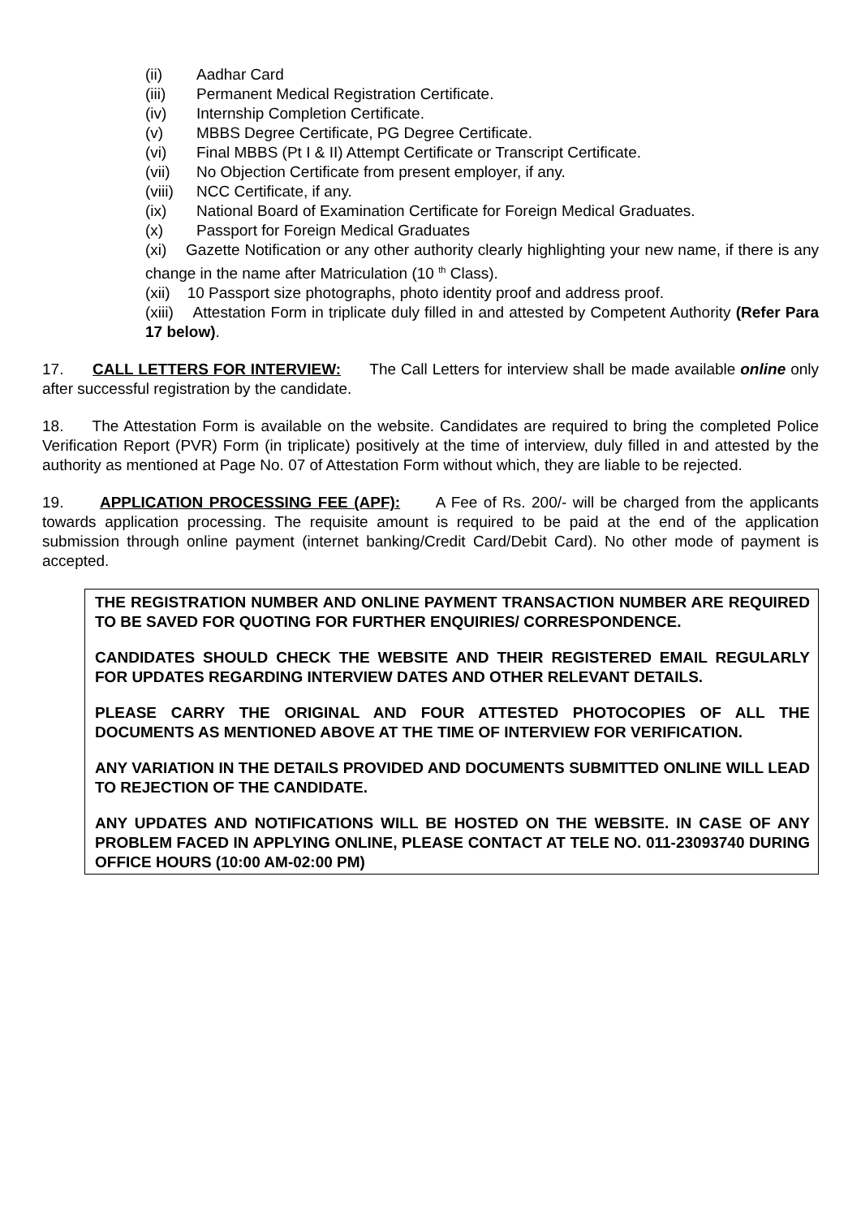(ii) Aadhar Card
(iii) Permanent Medical Registration Certificate.
(iv) Internship Completion Certificate.
(v) MBBS Degree Certificate, PG Degree Certificate.
(vi) Final MBBS (Pt I & II) Attempt Certificate or Transcript Certificate.
(vii) No Objection Certificate from present employer, if any.
(viii) NCC Certificate, if any.
(ix) National Board of Examination Certificate for Foreign Medical Graduates.
(x) Passport for Foreign Medical Graduates
(xi) Gazette Notification or any other authority clearly highlighting your new name, if there is any change in the name after Matriculation (10 <sup>th</sup> Class).
(xii) 10 Passport size photographs, photo identity proof and address proof.
(xiii) Attestation Form in triplicate duly filled in and attested by Competent Authority (Refer Para 17 below).
17. CALL LETTERS FOR INTERVIEW: The Call Letters for interview shall be made available online only after successful registration by the candidate.
18. The Attestation Form is available on the website. Candidates are required to bring the completed Police Verification Report (PVR) Form (in triplicate) positively at the time of interview, duly filled in and attested by the authority as mentioned at Page No. 07 of Attestation Form without which, they are liable to be rejected.
19. APPLICATION PROCESSING FEE (APF): A Fee of Rs. 200/- will be charged from the applicants towards application processing. The requisite amount is required to be paid at the end of the application submission through online payment (internet banking/Credit Card/Debit Card). No other mode of payment is accepted.
THE REGISTRATION NUMBER AND ONLINE PAYMENT TRANSACTION NUMBER ARE REQUIRED TO BE SAVED FOR QUOTING FOR FURTHER ENQUIRIES/ CORRESPONDENCE.
CANDIDATES SHOULD CHECK THE WEBSITE AND THEIR REGISTERED EMAIL REGULARLY FOR UPDATES REGARDING INTERVIEW DATES AND OTHER RELEVANT DETAILS.
PLEASE CARRY THE ORIGINAL AND FOUR ATTESTED PHOTOCOPIES OF ALL THE DOCUMENTS AS MENTIONED ABOVE AT THE TIME OF INTERVIEW FOR VERIFICATION.
ANY VARIATION IN THE DETAILS PROVIDED AND DOCUMENTS SUBMITTED ONLINE WILL LEAD TO REJECTION OF THE CANDIDATE.
ANY UPDATES AND NOTIFICATIONS WILL BE HOSTED ON THE WEBSITE. IN CASE OF ANY PROBLEM FACED IN APPLYING ONLINE, PLEASE CONTACT AT TELE NO. 011-23093740 DURING OFFICE HOURS (10:00 AM-02:00 PM)